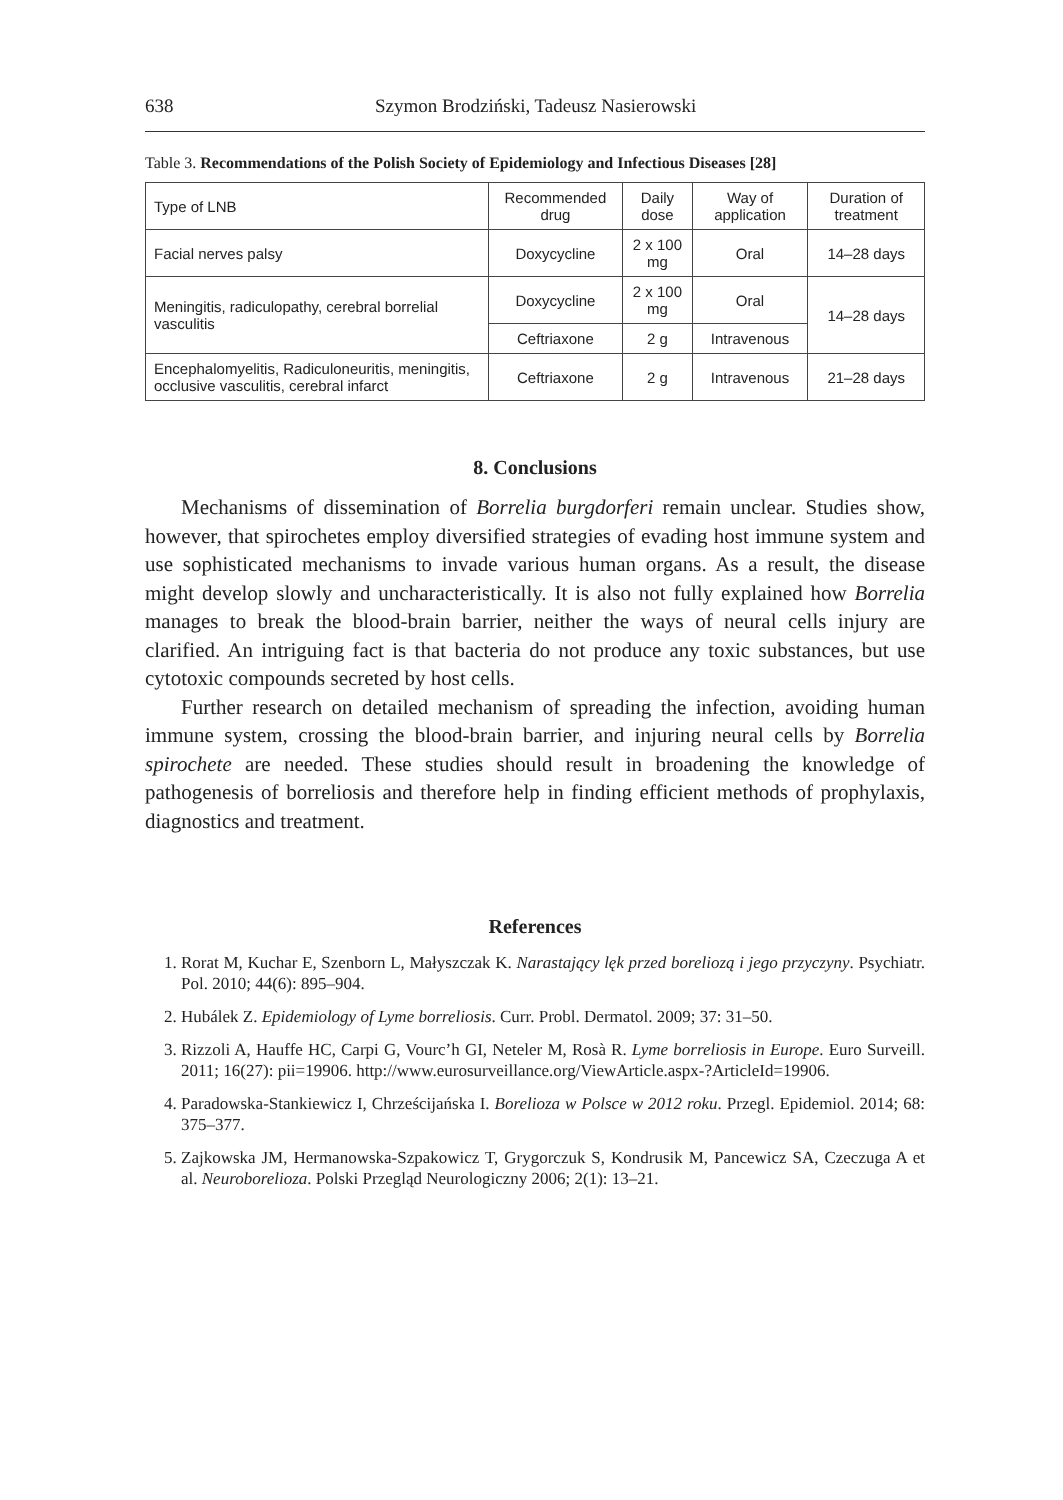638 Szymon Brodziński, Tadeusz Nasierowski
Table 3. Recommendations of the Polish Society of Epidemiology and Infectious Diseases [28]
| Type of LNB | Recommended drug | Daily dose | Way of application | Duration of treatment |
| --- | --- | --- | --- | --- |
| Facial nerves palsy | Doxycycline | 2 x 100 mg | Oral | 14–28 days |
| Meningitis, radiculopathy, cerebral borrelial vasculitis | Doxycycline | 2 x 100 mg | Oral | 14–28 days |
| | Ceftriaxone | 2 g | Intravenous | |
| Encephalomyelitis, Radiculoneuritis, meningitis, occlusive vasculitis, cerebral infarct | Ceftriaxone | 2 g | Intravenous | 21–28 days |
8. Conclusions
Mechanisms of dissemination of Borrelia burgdorferi remain unclear. Studies show, however, that spirochetes employ diversified strategies of evading host immune system and use sophisticated mechanisms to invade various human organs. As a result, the disease might develop slowly and uncharacteristically. It is also not fully explained how Borrelia manages to break the blood-brain barrier, neither the ways of neural cells injury are clarified. An intriguing fact is that bacteria do not produce any toxic substances, but use cytotoxic compounds secreted by host cells.
Further research on detailed mechanism of spreading the infection, avoiding human immune system, crossing the blood-brain barrier, and injuring neural cells by Borrelia spirochete are needed. These studies should result in broadening the knowledge of pathogenesis of borreliosis and therefore help in finding efficient methods of prophylaxis, diagnostics and treatment.
References
1. Rorat M, Kuchar E, Szenborn L, Małyszczak K. Narastający lęk przed boreliozą i jego przyczyny. Psychiatr. Pol. 2010; 44(6): 895–904.
2. Hubálek Z. Epidemiology of Lyme borreliosis. Curr. Probl. Dermatol. 2009; 37: 31–50.
3. Rizzoli A, Hauffe HC, Carpi G, Vourc’h GI, Neteler M, Rosà R. Lyme borreliosis in Europe. Euro Surveill. 2011; 16(27): pii=19906. http://www.eurosurveillance.org/ViewArticle.aspx-?ArticleId=19906.
4. Paradowska-Stankiewicz I, Chrześcijańska I. Borelioza w Polsce w 2012 roku. Przegl. Epidemiol. 2014; 68: 375–377.
5. Zajkowska JM, Hermanowska-Szpakowicz T, Grygorczuk S, Kondrusik M, Pancewicz SA, Czeczuga A et al. Neuroborelioza. Polski Przegląd Neurologiczny 2006; 2(1): 13–21.